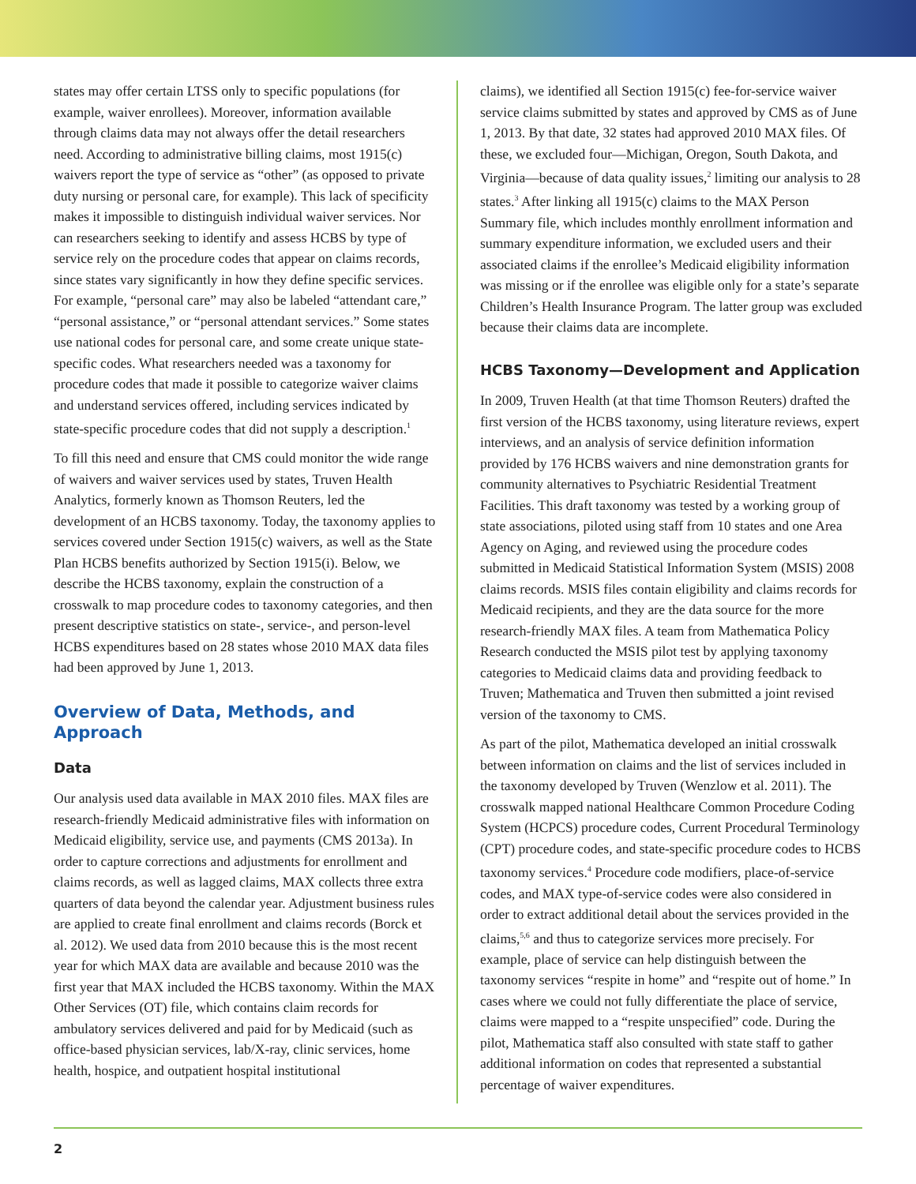states may offer certain LTSS only to specific populations (for example, waiver enrollees). Moreover, information available through claims data may not always offer the detail researchers need. According to administrative billing claims, most 1915(c) waivers report the type of service as “other” (as opposed to private duty nursing or personal care, for example). This lack of specificity makes it impossible to distinguish individual waiver services. Nor can researchers seeking to identify and assess HCBS by type of service rely on the procedure codes that appear on claims records, since states vary significantly in how they define specific services. For example, “personal care” may also be labeled “attendant care,” “personal assistance,” or “personal attendant services.” Some states use national codes for personal care, and some create unique state-specific codes. What researchers needed was a taxonomy for procedure codes that made it possible to categorize waiver claims and understand services offered, including services indicated by state-specific procedure codes that did not supply a description.<sup>1</sup>
To fill this need and ensure that CMS could monitor the wide range of waivers and waiver services used by states, Truven Health Analytics, formerly known as Thomson Reuters, led the development of an HCBS taxonomy. Today, the taxonomy applies to services covered under Section 1915(c) waivers, as well as the State Plan HCBS benefits authorized by Section 1915(i). Below, we describe the HCBS taxonomy, explain the construction of a crosswalk to map procedure codes to taxonomy categories, and then present descriptive statistics on state-, service-, and person-level HCBS expenditures based on 28 states whose 2010 MAX data files had been approved by June 1, 2013.
Overview of Data, Methods, and Approach
Data
Our analysis used data available in MAX 2010 files. MAX files are research-friendly Medicaid administrative files with information on Medicaid eligibility, service use, and payments (CMS 2013a). In order to capture corrections and adjustments for enrollment and claims records, as well as lagged claims, MAX collects three extra quarters of data beyond the calendar year. Adjustment business rules are applied to create final enrollment and claims records (Borck et al. 2012). We used data from 2010 because this is the most recent year for which MAX data are available and because 2010 was the first year that MAX included the HCBS taxonomy. Within the MAX Other Services (OT) file, which contains claim records for ambulatory services delivered and paid for by Medicaid (such as office-based physician services, lab/X-ray, clinic services, home health, hospice, and outpatient hospital institutional
claims), we identified all Section 1915(c) fee-for-service waiver service claims submitted by states and approved by CMS as of June 1, 2013. By that date, 32 states had approved 2010 MAX files. Of these, we excluded four—Michigan, Oregon, South Dakota, and Virginia—because of data quality issues,<sup>2</sup> limiting our analysis to 28 states.<sup>3</sup> After linking all 1915(c) claims to the MAX Person Summary file, which includes monthly enrollment information and summary expenditure information, we excluded users and their associated claims if the enrollee’s Medicaid eligibility information was missing or if the enrollee was eligible only for a state’s separate Children’s Health Insurance Program. The latter group was excluded because their claims data are incomplete.
HCBS Taxonomy—Development and Application
In 2009, Truven Health (at that time Thomson Reuters) drafted the first version of the HCBS taxonomy, using literature reviews, expert interviews, and an analysis of service definition information provided by 176 HCBS waivers and nine demonstration grants for community alternatives to Psychiatric Residential Treatment Facilities. This draft taxonomy was tested by a working group of state associations, piloted using staff from 10 states and one Area Agency on Aging, and reviewed using the procedure codes submitted in Medicaid Statistical Information System (MSIS) 2008 claims records. MSIS files contain eligibility and claims records for Medicaid recipients, and they are the data source for the more research-friendly MAX files. A team from Mathematica Policy Research conducted the MSIS pilot test by applying taxonomy categories to Medicaid claims data and providing feedback to Truven; Mathematica and Truven then submitted a joint revised version of the taxonomy to CMS.
As part of the pilot, Mathematica developed an initial crosswalk between information on claims and the list of services included in the taxonomy developed by Truven (Wenzlow et al. 2011). The crosswalk mapped national Healthcare Common Procedure Coding System (HCPCS) procedure codes, Current Procedural Terminology (CPT) procedure codes, and state-specific procedure codes to HCBS taxonomy services.<sup>4</sup> Procedure code modifiers, place-of-service codes, and MAX type-of-service codes were also considered in order to extract additional detail about the services provided in the claims,<sup>5,6</sup> and thus to categorize services more precisely. For example, place of service can help distinguish between the taxonomy services “respite in home” and “respite out of home.” In cases where we could not fully differentiate the place of service, claims were mapped to a “respite unspecified” code. During the pilot, Mathematica staff also consulted with state staff to gather additional information on codes that represented a substantial percentage of waiver expenditures.
2